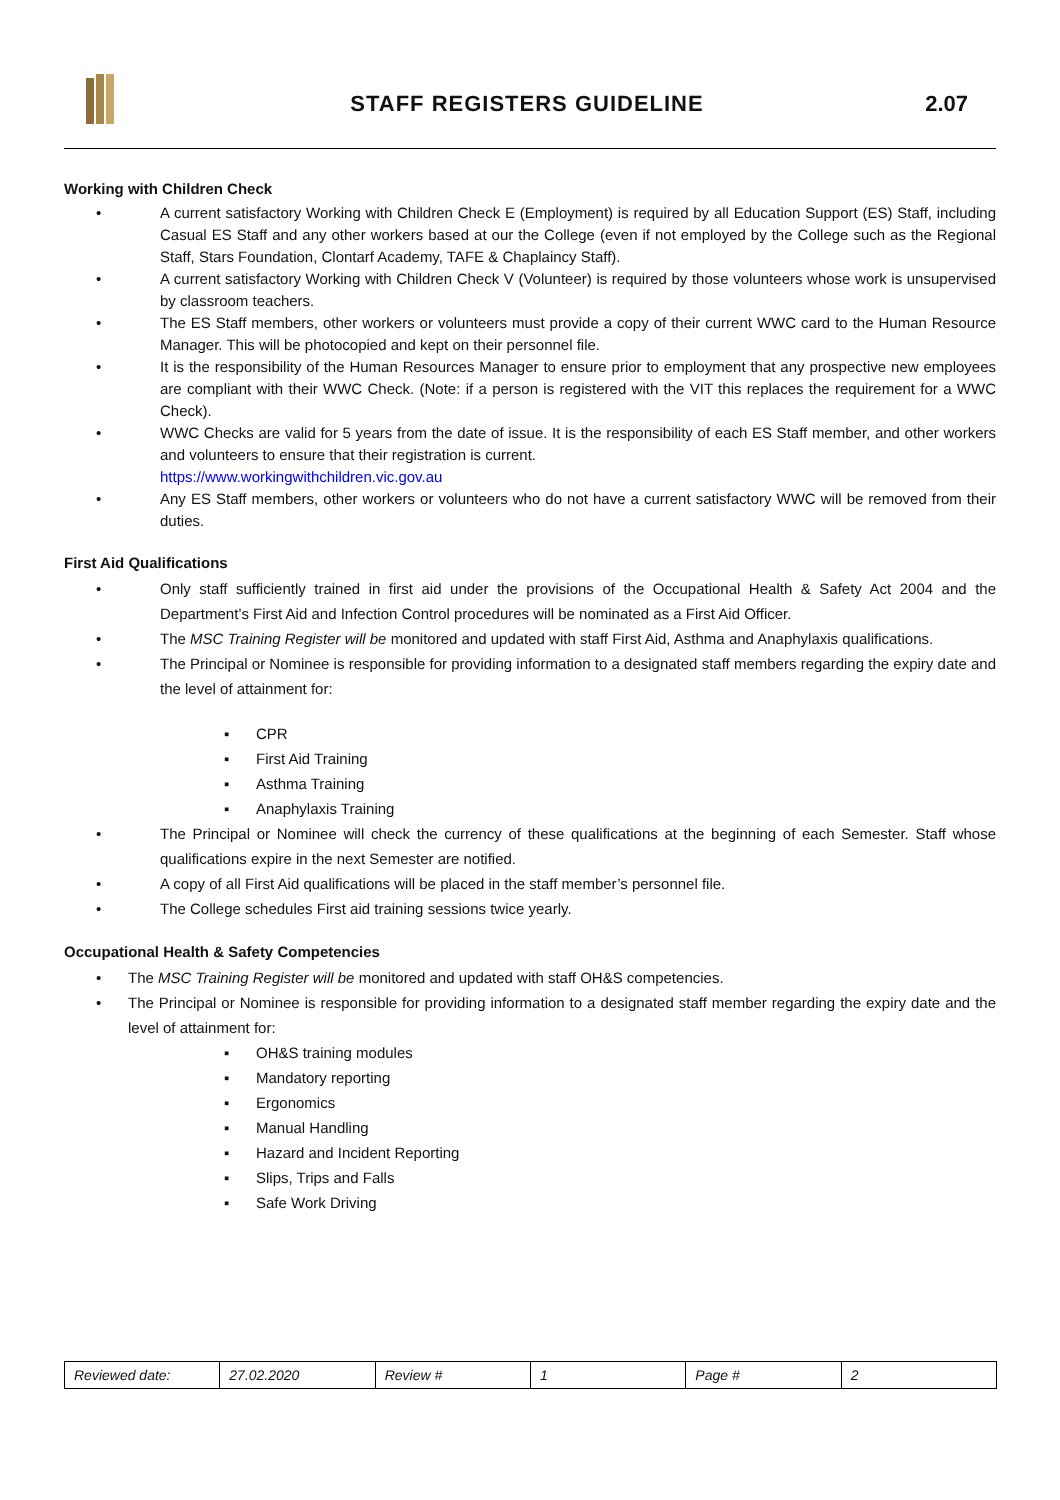STAFF REGISTERS GUIDELINE 2.07
Working with Children Check
• A current satisfactory Working with Children Check E (Employment) is required by all Education Support (ES) Staff, including Casual ES Staff and any other workers based at our the College (even if not employed by the College such as the Regional Staff, Stars Foundation, Clontarf Academy, TAFE & Chaplaincy Staff).
• A current satisfactory Working with Children Check V (Volunteer) is required by those volunteers whose work is unsupervised by classroom teachers.
• The ES Staff members, other workers or volunteers must provide a copy of their current WWC card to the Human Resource Manager. This will be photocopied and kept on their personnel file.
• It is the responsibility of the Human Resources Manager to ensure prior to employment that any prospective new employees are compliant with their WWC Check. (Note: if a person is registered with the VIT this replaces the requirement for a WWC Check).
• WWC Checks are valid for 5 years from the date of issue. It is the responsibility of each ES Staff member, and other workers and volunteers to ensure that their registration is current.
https://www.workingwithchildren.vic.gov.au
• Any ES Staff members, other workers or volunteers who do not have a current satisfactory WWC will be removed from their duties.
First Aid Qualifications
• Only staff sufficiently trained in first aid under the provisions of the Occupational Health & Safety Act 2004 and the Department’s First Aid and Infection Control procedures will be nominated as a First Aid Officer.
• The MSC Training Register will be monitored and updated with staff First Aid, Asthma and Anaphylaxis qualifications.
• The Principal or Nominee is responsible for providing information to a designated staff members regarding the expiry date and the level of attainment for:
▪ CPR
▪ First Aid Training
▪ Asthma Training
▪ Anaphylaxis Training
• The Principal or Nominee will check the currency of these qualifications at the beginning of each Semester. Staff whose qualifications expire in the next Semester are notified.
• A copy of all First Aid qualifications will be placed in the staff member’s personnel file.
• The College schedules First aid training sessions twice yearly.
Occupational Health & Safety Competencies
• The MSC Training Register will be monitored and updated with staff OH&S competencies.
• The Principal or Nominee is responsible for providing information to a designated staff member regarding the expiry date and the level of attainment for:
▪ OH&S training modules
▪ Mandatory reporting
▪ Ergonomics
▪ Manual Handling
▪ Hazard and Incident Reporting
▪ Slips, Trips and Falls
▪ Safe Work Driving
| Reviewed date: | 27.02.2020 | Review # | 1 | Page # | 2 |